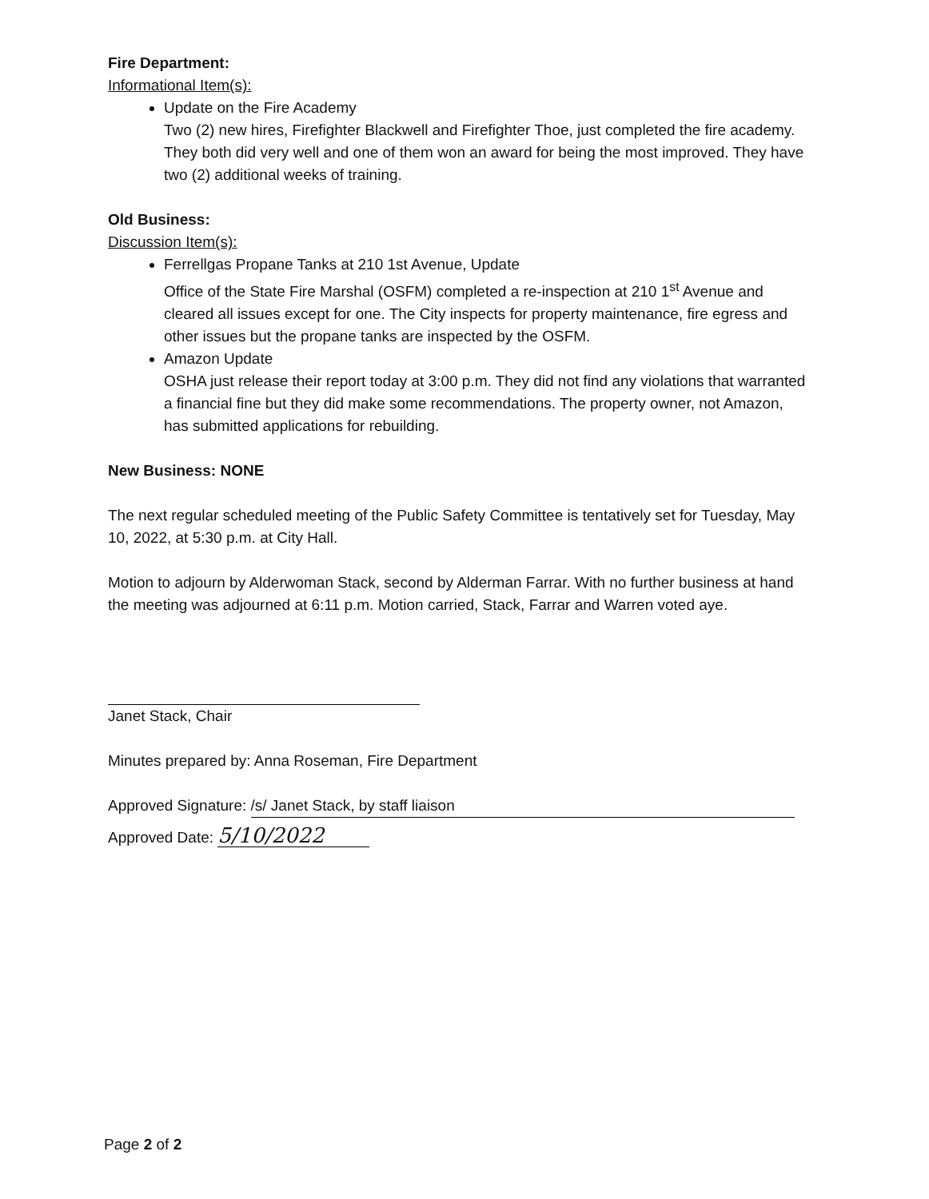Fire Department:
Informational Item(s):
Update on the Fire Academy
Two (2) new hires, Firefighter Blackwell and Firefighter Thoe, just completed the fire academy. They both did very well and one of them won an award for being the most improved. They have two (2) additional weeks of training.
Old Business:
Discussion Item(s):
Ferrellgas Propane Tanks at 210 1st Avenue, Update
Office of the State Fire Marshal (OSFM) completed a re-inspection at 210 1<sup>st</sup> Avenue and cleared all issues except for one. The City inspects for property maintenance, fire egress and other issues but the propane tanks are inspected by the OSFM.
Amazon Update
OSHA just release their report today at 3:00 p.m. They did not find any violations that warranted a financial fine but they did make some recommendations. The property owner, not Amazon, has submitted applications for rebuilding.
New Business: NONE
The next regular scheduled meeting of the Public Safety Committee is tentatively set for Tuesday, May 10, 2022, at 5:30 p.m. at City Hall.
Motion to adjourn by Alderwoman Stack, second by Alderman Farrar. With no further business at hand the meeting was adjourned at 6:11 p.m. Motion carried, Stack, Farrar and Warren voted aye.
Janet Stack, Chair
Minutes prepared by: Anna Roseman, Fire Department
Approved Signature: /s/ Janet Stack, by staff liaison
Approved Date: 5/10/2022
Page 2 of 2